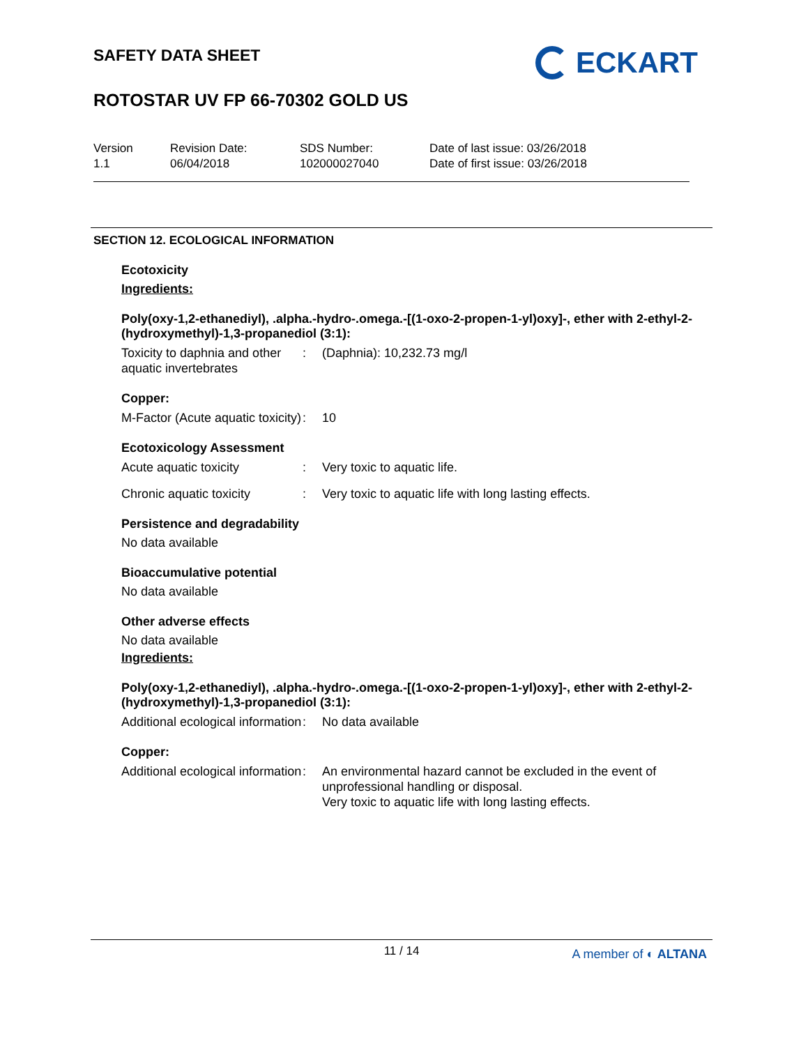SAFETY DATA SHEET
ROTOSTAR UV FP 66-70302 GOLD US
ECKART
Version
1.1
Revision Date:
06/04/2018
SDS Number:
102000027040
Date of last issue: 03/26/2018
Date of first issue: 03/26/2018
SECTION 12. ECOLOGICAL INFORMATION
Ecotoxicity
Ingredients:
Poly(oxy-1,2-ethanediyl), .alpha.-hydro-.omega.-[(1-oxo-2-propen-1-yl)oxy]-, ether with 2-ethyl-2-(hydroxymethyl)-1,3-propanediol (3:1):
Toxicity to daphnia and other aquatic invertebrates
: (Daphnia): 10,232.73 mg/l
Copper:
M-Factor (Acute aquatic toxicity)
: 10
Ecotoxicology Assessment
Acute aquatic toxicity : Very toxic to aquatic life.
Chronic aquatic toxicity : Very toxic to aquatic life with long lasting effects.
Persistence and degradability
No data available
Bioaccumulative potential
No data available
Other adverse effects
No data available
Ingredients:
Poly(oxy-1,2-ethanediyl), .alpha.-hydro-.omega.-[(1-oxo-2-propen-1-yl)oxy]-, ether with 2-ethyl-2-(hydroxymethyl)-1,3-propanediol (3:1):
Additional ecological information
: No data available
Copper:
Additional ecological information
: An environmental hazard cannot be excluded in the event of unprofessional handling or disposal.
Very toxic to aquatic life with long lasting effects.
11 / 14
A member of ◐ ALTANA